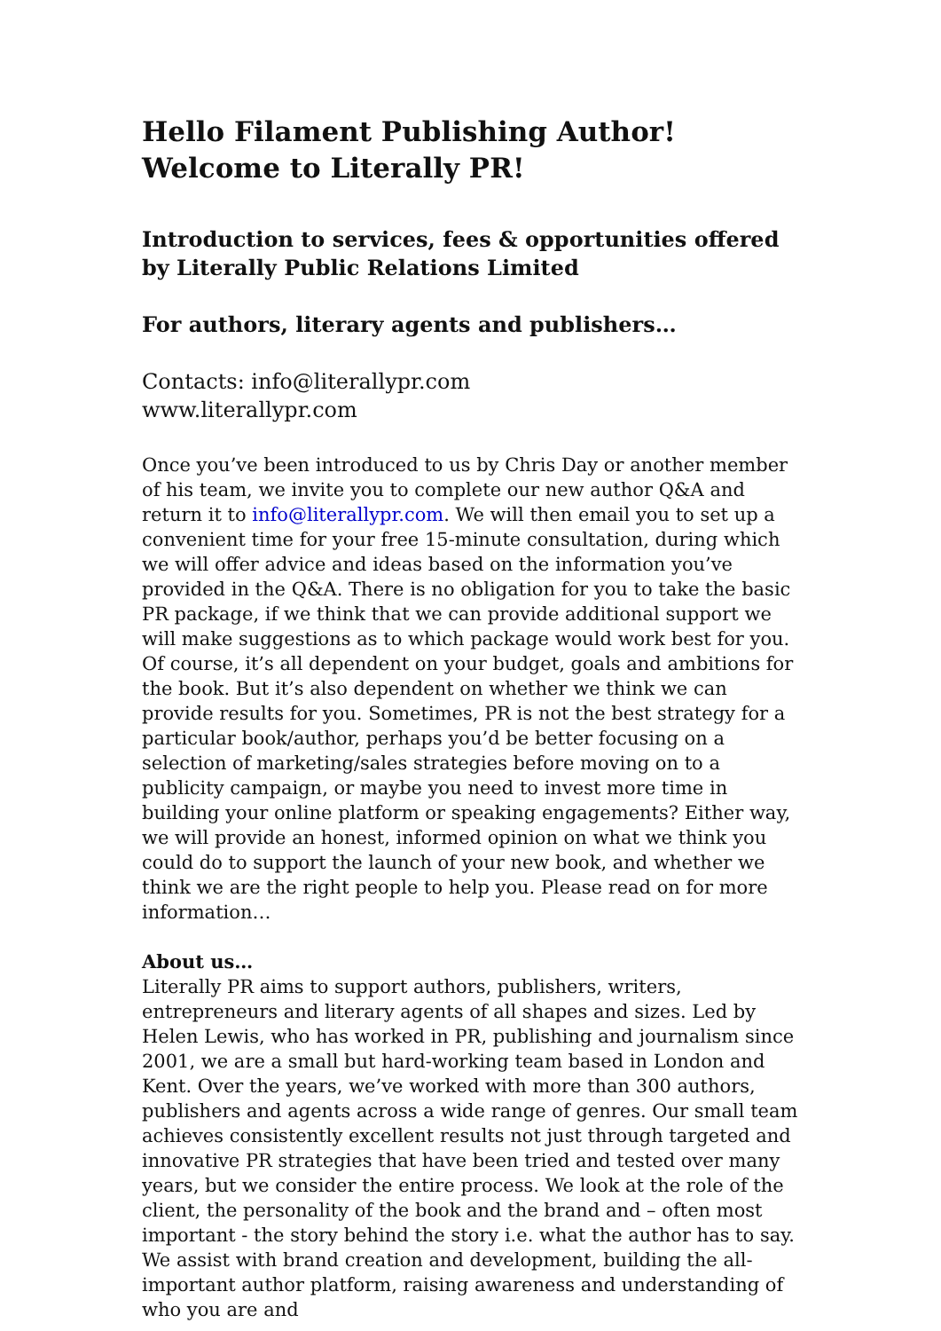Hello Filament Publishing Author!
Welcome to Literally PR!
Introduction to services, fees & opportunities offered by Literally Public Relations Limited
For authors, literary agents and publishers…
Contacts: info@literallypr.com
www.literallypr.com
Once you’ve been introduced to us by Chris Day or another member of his team, we invite you to complete our new author Q&A and return it to info@literallypr.com. We will then email you to set up a convenient time for your free 15-minute consultation, during which we will offer advice and ideas based on the information you’ve provided in the Q&A. There is no obligation for you to take the basic PR package, if we think that we can provide additional support we will make suggestions as to which package would work best for you. Of course, it’s all dependent on your budget, goals and ambitions for the book. But it’s also dependent on whether we think we can provide results for you. Sometimes, PR is not the best strategy for a particular book/author, perhaps you’d be better focusing on a selection of marketing/sales strategies before moving on to a publicity campaign, or maybe you need to invest more time in building your online platform or speaking engagements? Either way, we will provide an honest, informed opinion on what we think you could do to support the launch of your new book, and whether we think we are the right people to help you. Please read on for more information…
About us…
Literally PR aims to support authors, publishers, writers, entrepreneurs and literary agents of all shapes and sizes. Led by Helen Lewis, who has worked in PR, publishing and journalism since 2001, we are a small but hard-working team based in London and Kent. Over the years, we’ve worked with more than 300 authors, publishers and agents across a wide range of genres. Our small team achieves consistently excellent results not just through targeted and innovative PR strategies that have been tried and tested over many years, but we consider the entire process. We look at the role of the client, the personality of the book and the brand and – often most important - the story behind the story i.e. what the author has to say. We assist with brand creation and development, building the all-important author platform, raising awareness and understanding of who you are and